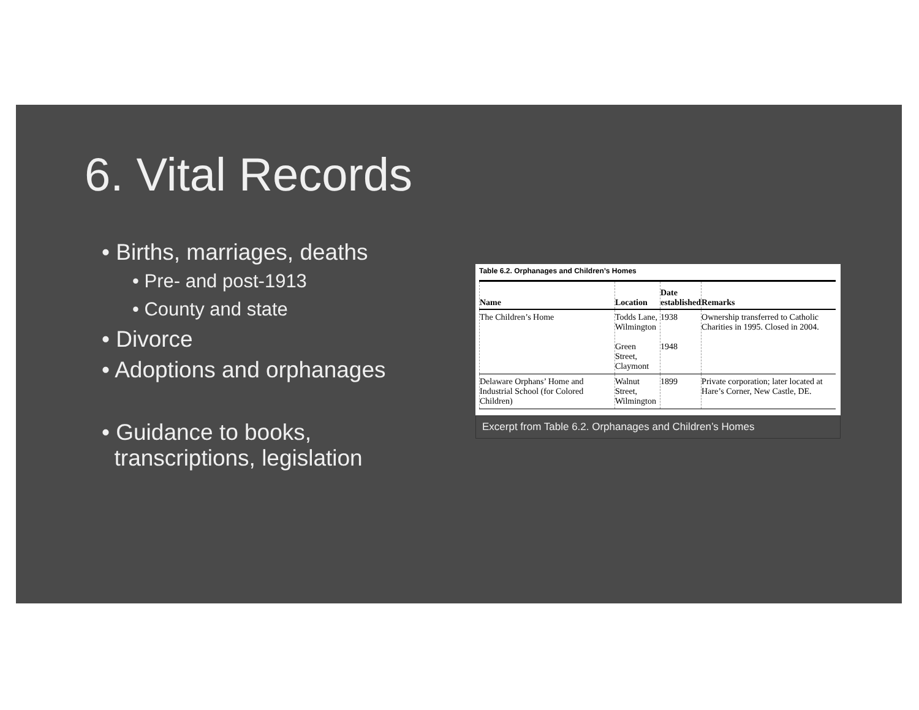6. Vital Records
• Births, marriages, deaths
• Pre- and post-1913
• County and state
• Divorce
• Adoptions and orphanages
• Guidance to books,
transcriptions, legislation
Table 6.2. Orphanages and Children’s Homes
| Name | Location | Date established | Remarks |
| --- | --- | --- | --- |
| The Children’s Home | Todds Lane, Wilmington Green Street, Claymont | 1938 1948 | Ownership transferred to Catholic Charities in 1995. Closed in 2004. |
| Delaware Orphans’ Home and Industrial School (for Colored Children) | Walnut Street, Wilmington | 1899 | Private corporation; later located at Hare’s Corner, New Castle, DE. |
Excerpt from Table 6.2. Orphanages and Children’s Homes